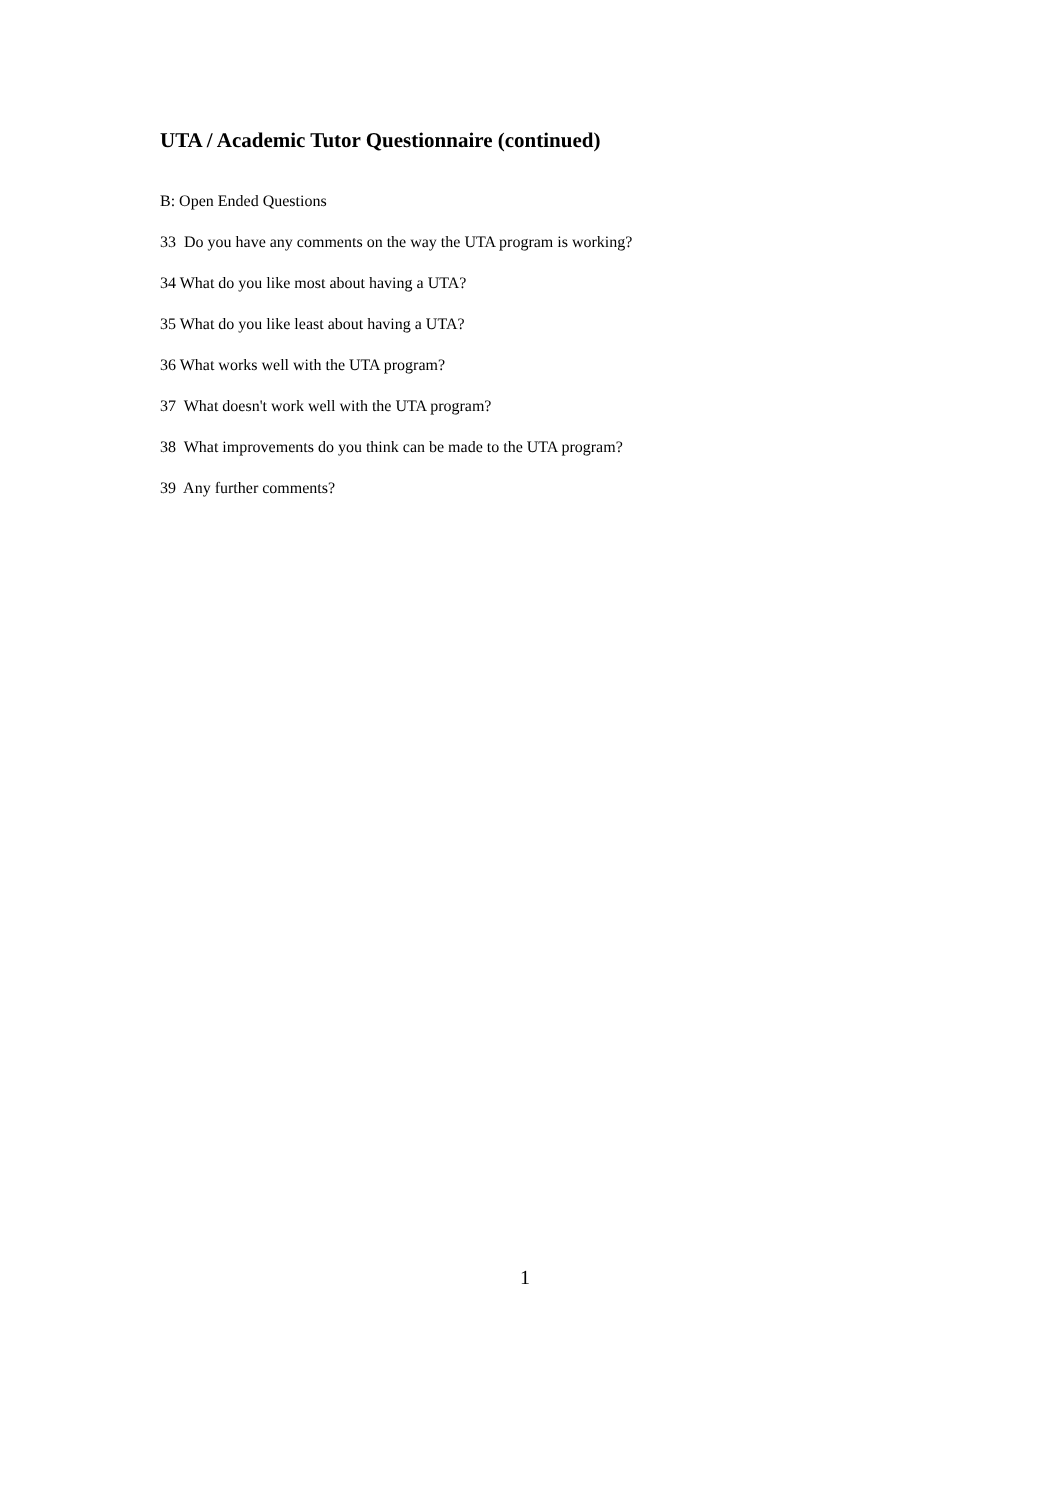UTA / Academic Tutor Questionnaire (continued)
B: Open Ended Questions
33 Do you have any comments on the way the UTA program is working?
34 What do you like most about having a UTA?
35 What do you like least about having a UTA?
36 What works well with the UTA program?
37 What doesn't work well with the UTA program?
38 What improvements do you think can be made to the UTA program?
39 Any further comments?
1